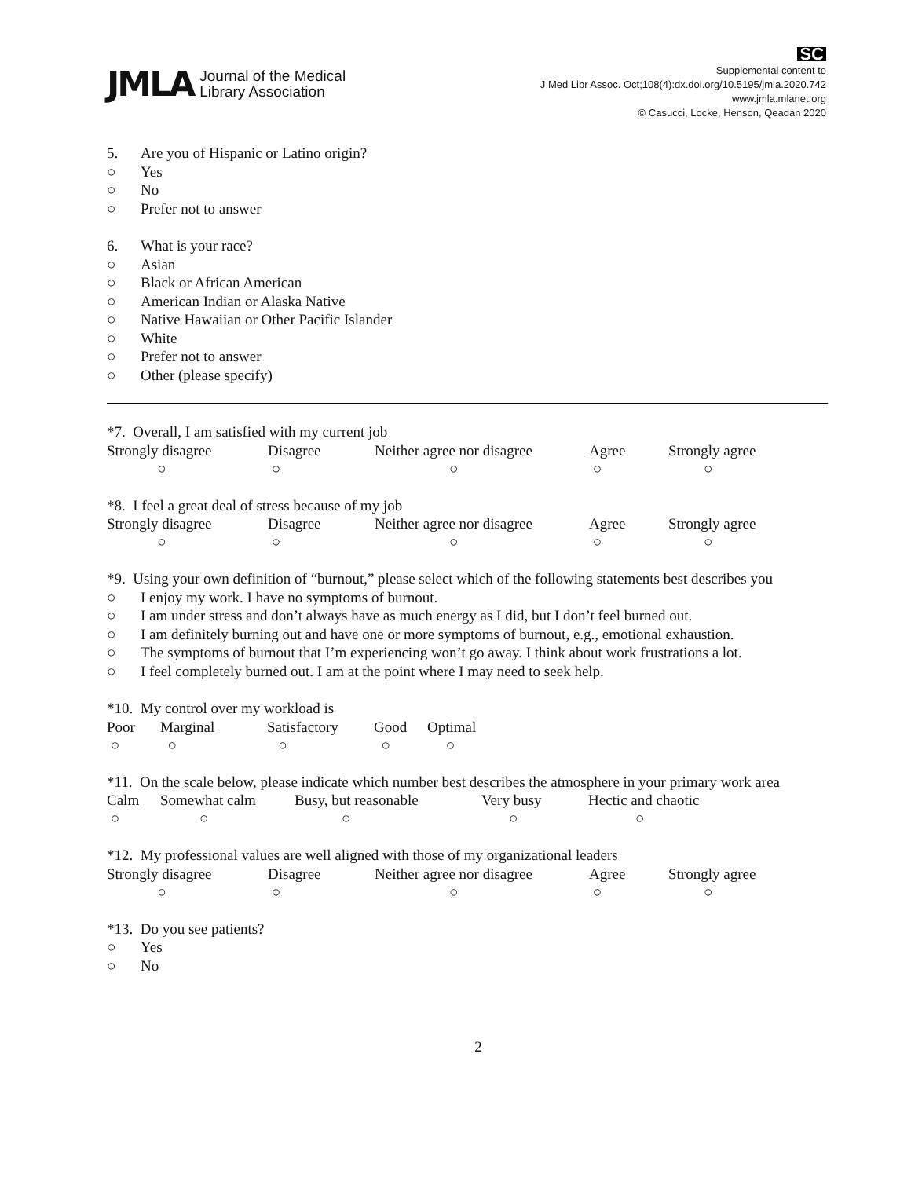JMLA Journal of the Medical
Library Association
SC
Supplemental content to
J Med Libr Assoc. Oct;108(4):dx.doi.org/10.5195/jmla.2020.742
www.jmla.mlanet.org
© Casucci, Locke, Henson, Qeadan 2020
5. Are you of Hispanic or Latino origin?
○ Yes
○ No
○ Prefer not to answer
6. What is your race?
○ Asian
○ Black or African American
○ American Indian or Alaska Native
○ Native Hawaiian or Other Pacific Islander
○ White
○ Prefer not to answer
○ Other (please specify)
*7. Overall, I am satisfied with my current job
Strongly disagree
Disagree
Neither agree nor disagree
Agree
Strongly agree
○
○
○
○
○
*8. I feel a great deal of stress because of my job
Strongly disagree
Disagree
Neither agree nor disagree
Agree
Strongly agree
○
○
○
○
○
*9. Using your own definition of “burnout,” please select which of the following statements best describes you
○ I enjoy my work. I have no symptoms of burnout.
○ I am under stress and don’t always have as much energy as I did, but I don’t feel burned out.
○ I am definitely burning out and have one or more symptoms of burnout, e.g., emotional exhaustion.
○ The symptoms of burnout that I’m experiencing won’t go away. I think about work frustrations a lot.
○ I feel completely burned out. I am at the point where I may need to seek help.
*10. My control over my workload is
Poor
Marginal
Satisfactory
Good
Optimal
○
○
○
○
○
*11. On the scale below, please indicate which number best describes the atmosphere in your primary work area
Calm
Somewhat calm
Busy, but reasonable
Very busy
Hectic and chaotic
○
○
○
○
○
*12. My professional values are well aligned with those of my organizational leaders
Strongly disagree
Disagree
Neither agree nor disagree
Agree
Strongly agree
○
○
○
○
○
*13. Do you see patients?
○ Yes
○ No
2